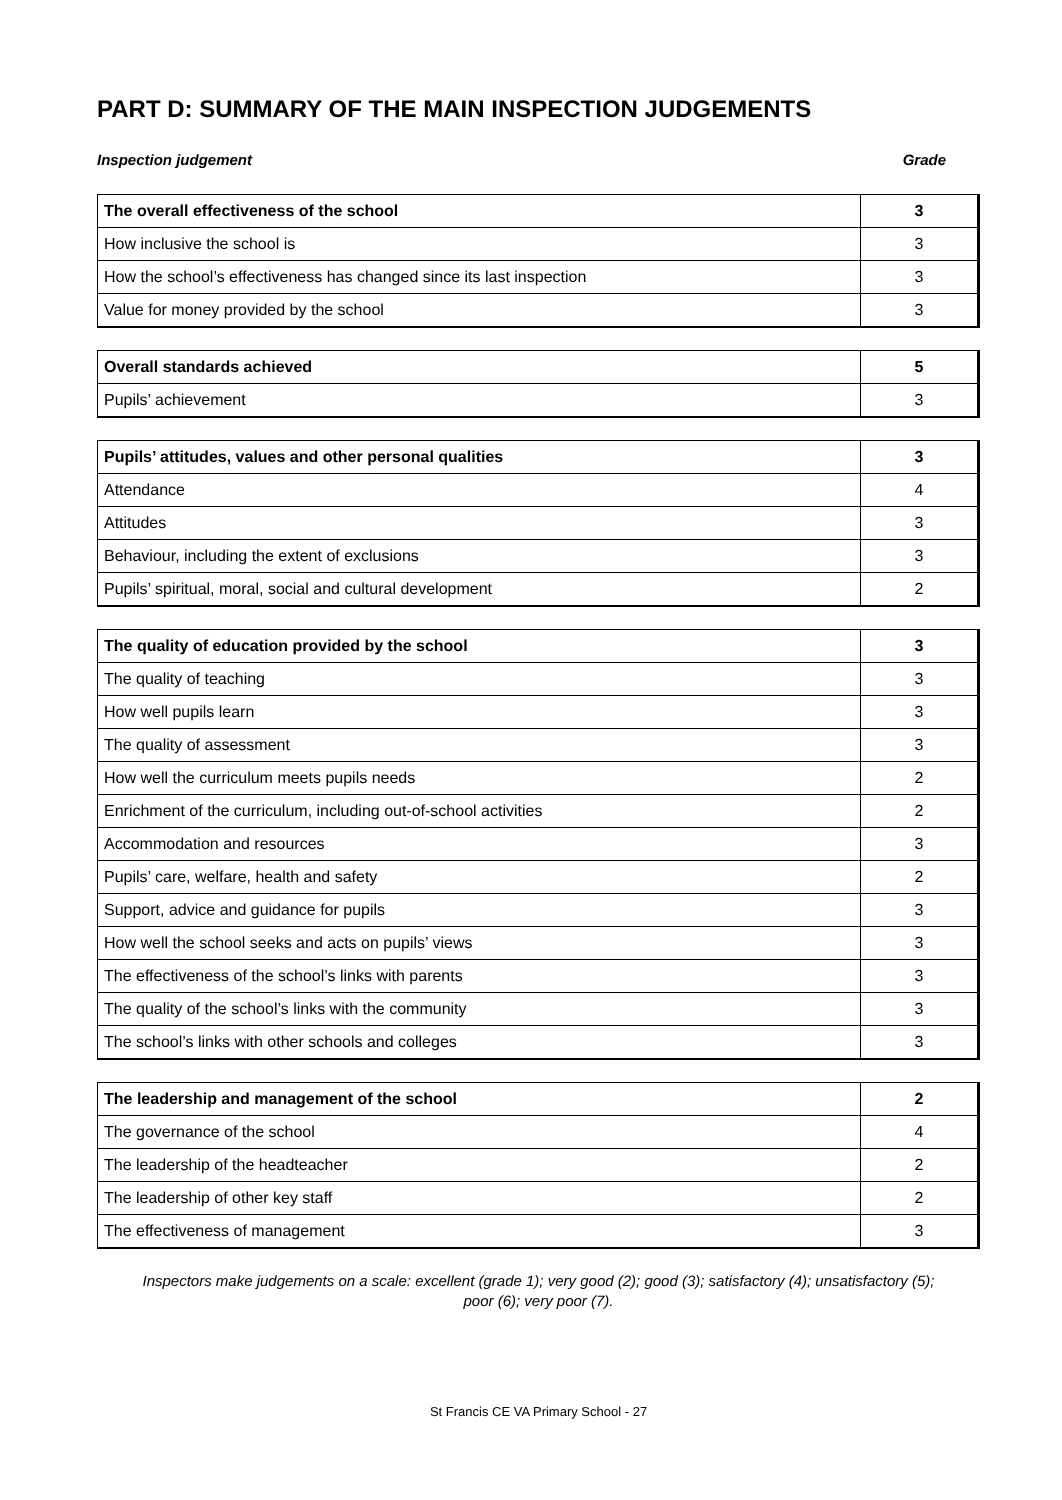PART D: SUMMARY OF THE MAIN INSPECTION JUDGEMENTS
Inspection judgement Grade
| The overall effectiveness of the school | 3 |
| How inclusive the school is | 3 |
| How the school’s effectiveness has changed since its last inspection | 3 |
| Value for money provided by the school | 3 |
| Overall standards achieved | 5 |
| Pupils’ achievement | 3 |
| Pupils’ attitudes, values and other personal qualities | 3 |
| Attendance | 4 |
| Attitudes | 3 |
| Behaviour, including the extent of exclusions | 3 |
| Pupils’ spiritual, moral, social and cultural development | 2 |
| The quality of education provided by the school | 3 |
| The quality of teaching | 3 |
| How well pupils learn | 3 |
| The quality of assessment | 3 |
| How well the curriculum meets pupils needs | 2 |
| Enrichment of the curriculum, including out-of-school activities | 2 |
| Accommodation and resources | 3 |
| Pupils’ care, welfare, health and safety | 2 |
| Support, advice and guidance for pupils | 3 |
| How well the school seeks and acts on pupils’ views | 3 |
| The effectiveness of the school’s links with parents | 3 |
| The quality of the school’s links with the community | 3 |
| The school’s links with other schools and colleges | 3 |
| The leadership and management of the school | 2 |
| The governance of the school | 4 |
| The leadership of the headteacher | 2 |
| The leadership of other key staff | 2 |
| The effectiveness of management | 3 |
Inspectors make judgements on a scale: excellent (grade 1); very good (2); good (3); satisfactory (4); unsatisfactory (5);
poor (6); very poor (7).
St Francis CE VA Primary School - 27